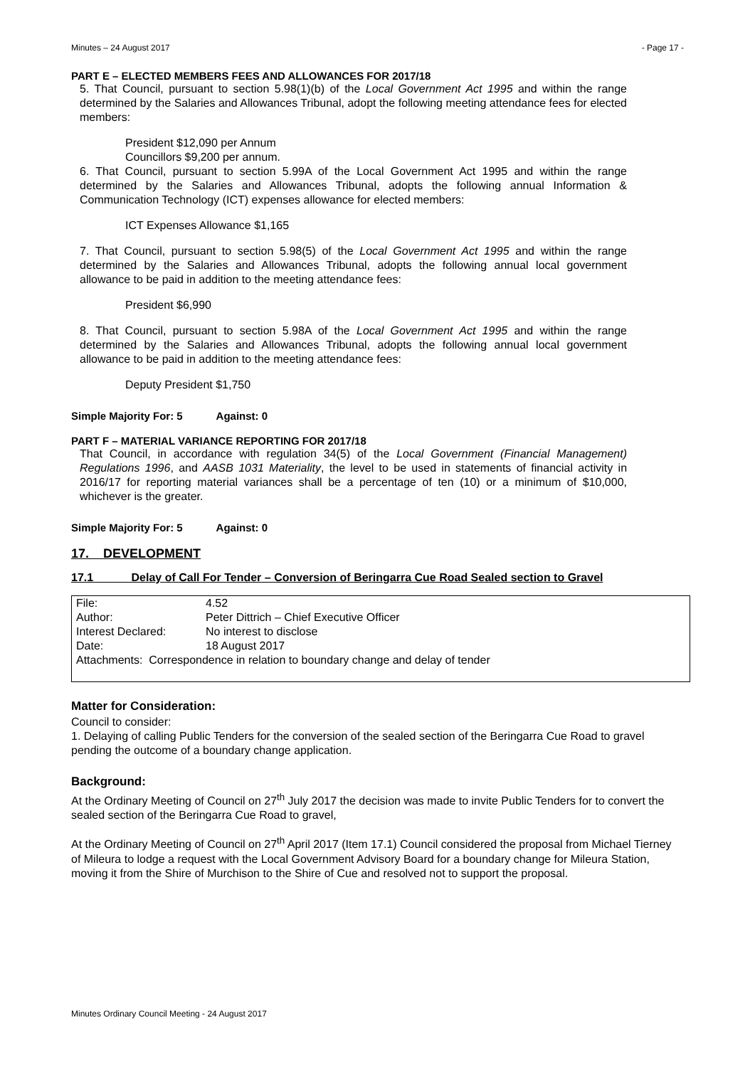Minutes – 24 August 2017 - Page 17 -
PART E – ELECTED MEMBERS FEES AND ALLOWANCES FOR 2017/18
5. That Council, pursuant to section 5.98(1)(b) of the Local Government Act 1995 and within the range determined by the Salaries and Allowances Tribunal, adopt the following meeting attendance fees for elected members:
President $12,090 per Annum
Councillors $9,200 per annum.
6. That Council, pursuant to section 5.99A of the Local Government Act 1995 and within the range determined by the Salaries and Allowances Tribunal, adopts the following annual Information & Communication Technology (ICT) expenses allowance for elected members:
ICT Expenses Allowance $1,165
7. That Council, pursuant to section 5.98(5) of the Local Government Act 1995 and within the range determined by the Salaries and Allowances Tribunal, adopts the following annual local government allowance to be paid in addition to the meeting attendance fees:
President $6,990
8. That Council, pursuant to section 5.98A of the Local Government Act 1995 and within the range determined by the Salaries and Allowances Tribunal, adopts the following annual local government allowance to be paid in addition to the meeting attendance fees:
Deputy President $1,750
Simple Majority For: 5 Against: 0
PART F – MATERIAL VARIANCE REPORTING FOR 2017/18
That Council, in accordance with regulation 34(5) of the Local Government (Financial Management) Regulations 1996, and AASB 1031 Materiality, the level to be used in statements of financial activity in 2016/17 for reporting material variances shall be a percentage of ten (10) or a minimum of $10,000, whichever is the greater.
Simple Majority For: 5 Against: 0
17. DEVELOPMENT
17.1 Delay of Call For Tender – Conversion of Beringarra Cue Road Sealed section to Gravel
| File: | 4.52 |
| Author: | Peter Dittrich – Chief Executive Officer |
| Interest Declared: | No interest to disclose |
| Date: | 18 August 2017 |
| Attachments: Correspondence in relation to boundary change and delay of tender | |
Matter for Consideration:
Council to consider:
1. Delaying of calling Public Tenders for the conversion of the sealed section of the Beringarra Cue Road to gravel pending the outcome of a boundary change application.
Background:
At the Ordinary Meeting of Council on 27<sup>th</sup> July 2017 the decision was made to invite Public Tenders for to convert the sealed section of the Beringarra Cue Road to gravel,
At the Ordinary Meeting of Council on 27<sup>th</sup> April 2017 (Item 17.1) Council considered the proposal from Michael Tierney of Mileura to lodge a request with the Local Government Advisory Board for a boundary change for Mileura Station, moving it from the Shire of Murchison to the Shire of Cue and resolved not to support the proposal.
Minutes Ordinary Council Meeting - 24 August 2017